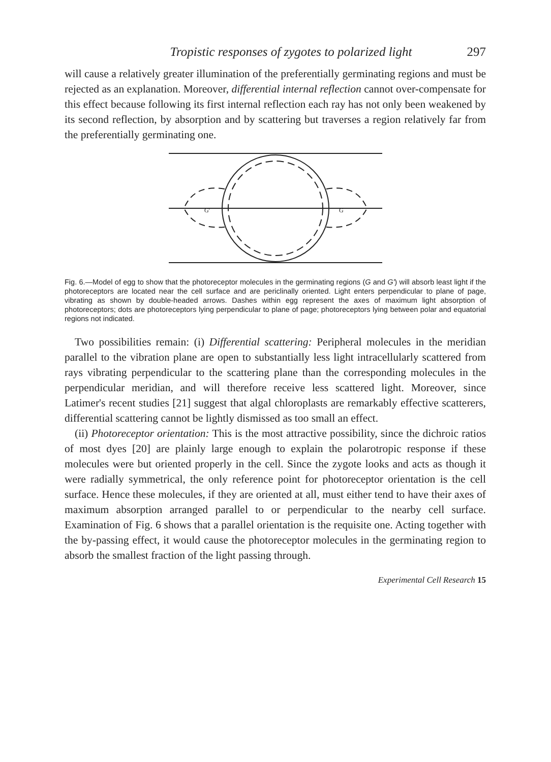Tropistic responses of zygotes to polarized light 297
will cause a relatively greater illumination of the preferentially germinating regions and must be rejected as an explanation. Moreover, differential internal reflection cannot over-compensate for this effect because following its first internal reflection each ray has not only been weakened by its second reflection, by absorption and by scattering but traverses a region relatively far from the preferentially germinating one.
G'
G
Fig. 6.—Model of egg to show that the photoreceptor molecules in the germinating regions (G and G') will absorb least light if the photoreceptors are located near the cell surface and are periclinally oriented. Light enters perpendicular to plane of page, vibrating as shown by double-headed arrows. Dashes within egg represent the axes of maximum light absorption of photoreceptors; dots are photoreceptors lying perpendicular to plane of page; photoreceptors lying between polar and equatorial regions not indicated.
Two possibilities remain: (i) Differential scattering: Peripheral molecules in the meridian parallel to the vibration plane are open to substantially less light intracellularly scattered from rays vibrating perpendicular to the scattering plane than the corresponding molecules in the perpendicular meridian, and will therefore receive less scattered light. Moreover, since Latimer's recent studies [21] suggest that algal chloroplasts are remarkably effective scatterers, differential scattering cannot be lightly dismissed as too small an effect.
(ii) Photoreceptor orientation: This is the most attractive possibility, since the dichroic ratios of most dyes [20] are plainly large enough to explain the polarotropic response if these molecules were but oriented properly in the cell. Since the zygote looks and acts as though it were radially symmetrical, the only reference point for photoreceptor orientation is the cell surface. Hence these molecules, if they are oriented at all, must either tend to have their axes of maximum absorption arranged parallel to or perpendicular to the nearby cell surface. Examination of Fig. 6 shows that a parallel orientation is the requisite one. Acting together with the by-passing effect, it would cause the photoreceptor molecules in the germinating region to absorb the smallest fraction of the light passing through.
Experimental Cell Research 15